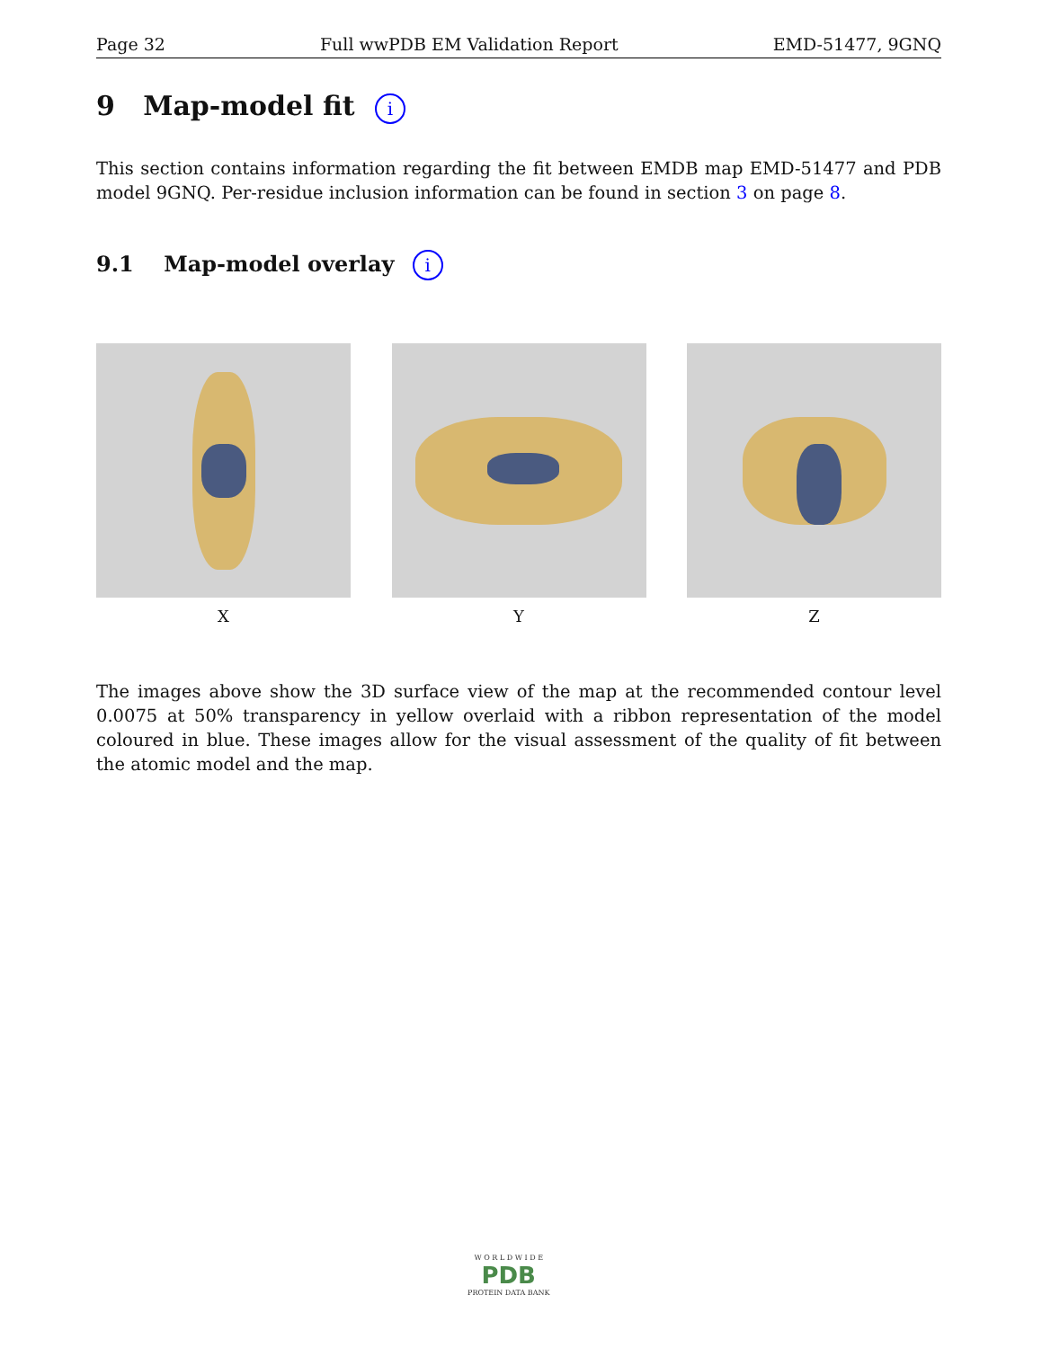Page 32 Full wwPDB EM Validation Report EMD-51477, 9GNQ
9 Map-model fit i
This section contains information regarding the fit between EMDB map EMD-51477 and PDB model 9GNQ. Per-residue inclusion information can be found in section 3 on page 8.
9.1 Map-model overlay i
X Y Z
The images above show the 3D surface view of the map at the recommended contour level 0.0075 at 50% transparency in yellow overlaid with a ribbon representation of the model coloured in blue. These images allow for the visual assessment of the quality of fit between the atomic model and the map.
W O R L D W I D E
PDB
PROTEIN DATA BANK